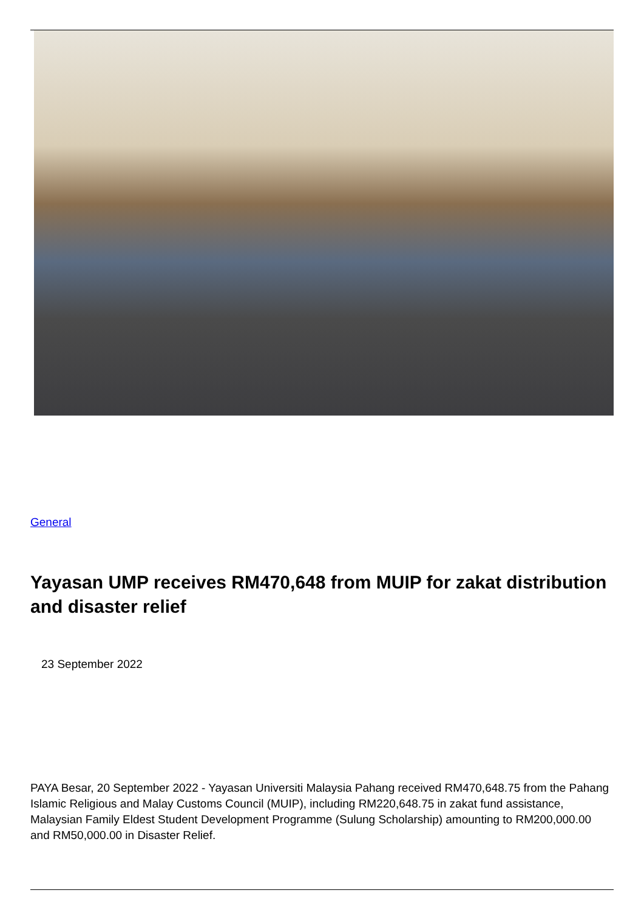General
Yayasan UMP receives RM470,648 from MUIP for zakat distribution and disaster relief
23 September 2022
PAYA Besar, 20 September 2022 - Yayasan Universiti Malaysia Pahang received RM470,648.75 from the Pahang Islamic Religious and Malay Customs Council (MUIP), including RM220,648.75 in zakat fund assistance, Malaysian Family Eldest Student Development Programme (Sulung Scholarship) amounting to RM200,000.00 and RM50,000.00 in Disaster Relief.